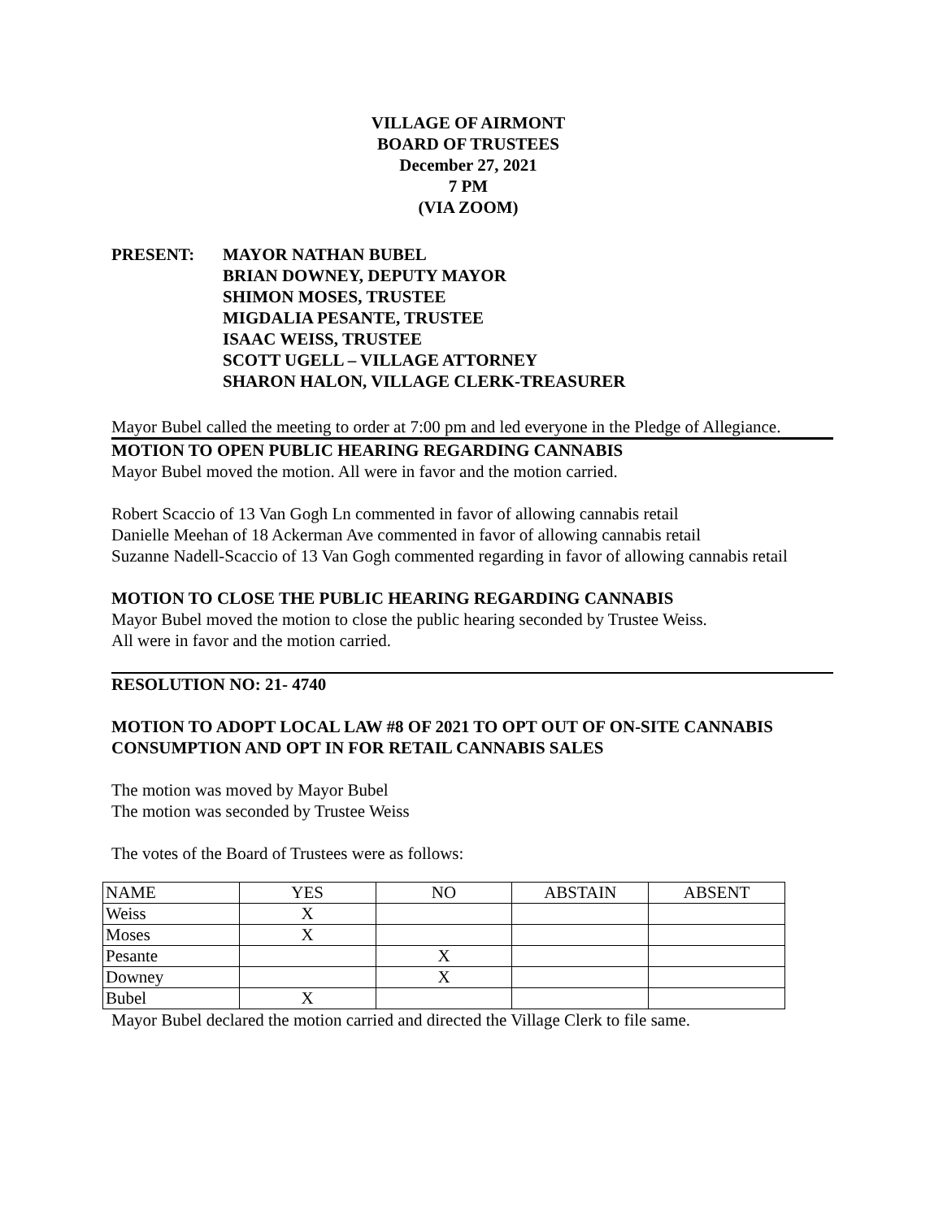VILLAGE OF AIRMONT
BOARD OF TRUSTEES
December 27, 2021
7 PM
(VIA ZOOM)
PRESENT: MAYOR NATHAN BUBEL
BRIAN DOWNEY, DEPUTY MAYOR
SHIMON MOSES, TRUSTEE
MIGDALIA PESANTE, TRUSTEE
ISAAC WEISS, TRUSTEE
SCOTT UGELL – VILLAGE ATTORNEY
SHARON HALON, VILLAGE CLERK-TREASURER
Mayor Bubel called the meeting to order at 7:00 pm and led everyone in the Pledge of Allegiance.
MOTION TO OPEN PUBLIC HEARING REGARDING CANNABIS
Mayor Bubel moved the motion. All were in favor and the motion carried.
Robert Scaccio of 13 Van Gogh Ln commented in favor of allowing cannabis retail
Danielle Meehan of 18 Ackerman Ave commented in favor of allowing cannabis retail
Suzanne Nadell-Scaccio of 13 Van Gogh commented regarding in favor of allowing cannabis retail
MOTION TO CLOSE THE PUBLIC HEARING REGARDING CANNABIS
Mayor Bubel moved the motion to close the public hearing seconded by Trustee Weiss.
All were in favor and the motion carried.
RESOLUTION NO: 21- 4740
MOTION TO ADOPT LOCAL LAW #8 OF 2021 TO OPT OUT OF ON-SITE CANNABIS CONSUMPTION AND OPT IN FOR RETAIL CANNABIS SALES
The motion was moved by Mayor Bubel
The motion was seconded by Trustee Weiss
The votes of the Board of Trustees were as follows:
| NAME | YES | NO | ABSTAIN | ABSENT |
| Weiss | X | | | |
| Moses | X | | | |
| Pesante | | X | | |
| Downey | | X | | |
| Bubel | X | | | |
Mayor Bubel declared the motion carried and directed the Village Clerk to file same.